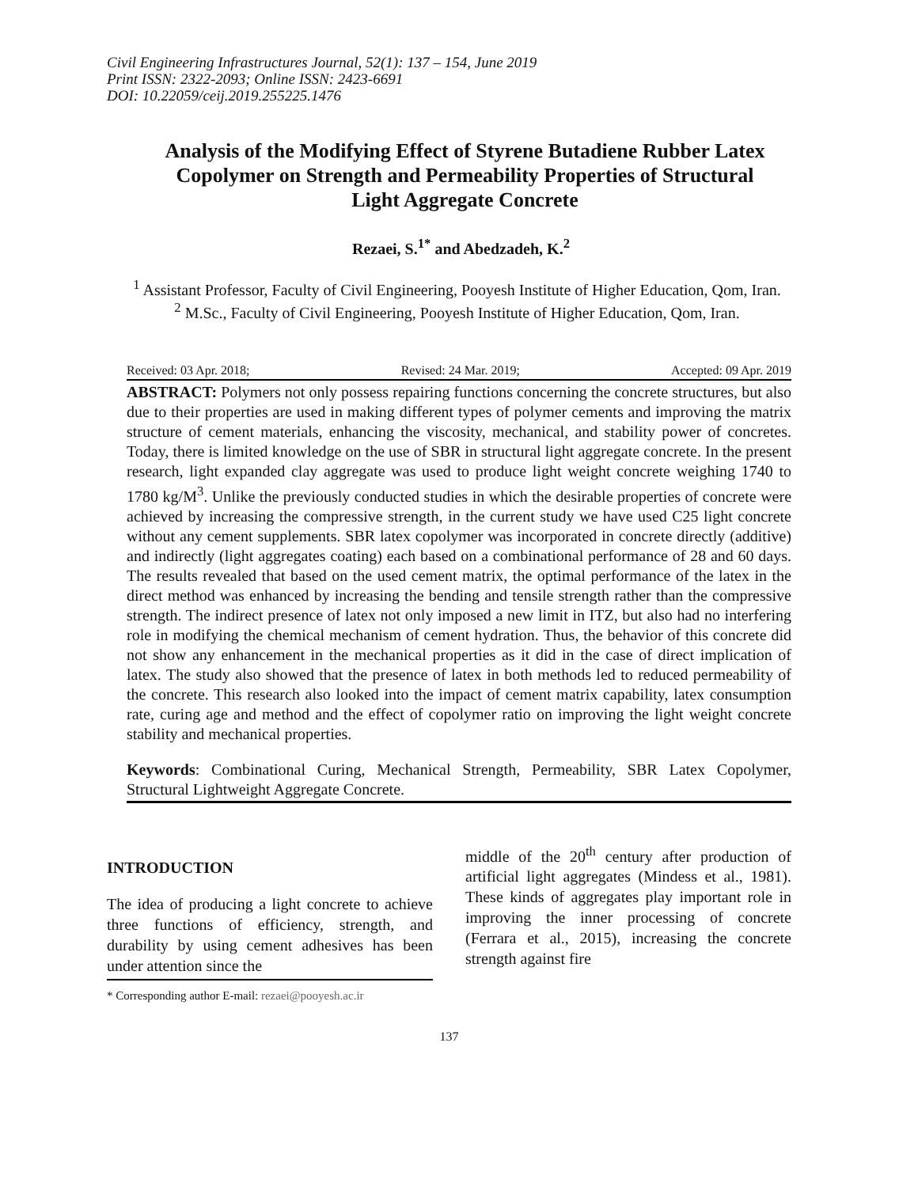Civil Engineering Infrastructures Journal, 52(1): 137 – 154, June 2019
Print ISSN: 2322-2093; Online ISSN: 2423-6691
DOI: 10.22059/ceij.2019.255225.1476
Analysis of the Modifying Effect of Styrene Butadiene Rubber Latex Copolymer on Strength and Permeability Properties of Structural Light Aggregate Concrete
Rezaei, S.<sup>1*</sup> and Abedzadeh, K.<sup>2</sup>
<sup>1</sup> Assistant Professor, Faculty of Civil Engineering, Pooyesh Institute of Higher Education, Qom, Iran.
<sup>2</sup> M.Sc., Faculty of Civil Engineering, Pooyesh Institute of Higher Education, Qom, Iran.
Received: 03 Apr. 2018; Revised: 24 Mar. 2019; Accepted: 09 Apr. 2019
ABSTRACT: Polymers not only possess repairing functions concerning the concrete structures, but also due to their properties are used in making different types of polymer cements and improving the matrix structure of cement materials, enhancing the viscosity, mechanical, and stability power of concretes. Today, there is limited knowledge on the use of SBR in structural light aggregate concrete. In the present research, light expanded clay aggregate was used to produce light weight concrete weighing 1740 to 1780 kg/M<sup>3</sup>. Unlike the previously conducted studies in which the desirable properties of concrete were achieved by increasing the compressive strength, in the current study we have used C25 light concrete without any cement supplements. SBR latex copolymer was incorporated in concrete directly (additive) and indirectly (light aggregates coating) each based on a combinational performance of 28 and 60 days. The results revealed that based on the used cement matrix, the optimal performance of the latex in the direct method was enhanced by increasing the bending and tensile strength rather than the compressive strength. The indirect presence of latex not only imposed a new limit in ITZ, but also had no interfering role in modifying the chemical mechanism of cement hydration. Thus, the behavior of this concrete did not show any enhancement in the mechanical properties as it did in the case of direct implication of latex. The study also showed that the presence of latex in both methods led to reduced permeability of the concrete. This research also looked into the impact of cement matrix capability, latex consumption rate, curing age and method and the effect of copolymer ratio on improving the light weight concrete stability and mechanical properties.
Keywords: Combinational Curing, Mechanical Strength, Permeability, SBR Latex Copolymer, Structural Lightweight Aggregate Concrete.
INTRODUCTION
The idea of producing a light concrete to achieve three functions of efficiency, strength, and durability by using cement adhesives has been under attention since the
* Corresponding author E-mail: rezaei@pooyesh.ac.ir
middle of the 20<sup>th</sup> century after production of artificial light aggregates (Mindess et al., 1981). These kinds of aggregates play important role in improving the inner processing of concrete (Ferrara et al., 2015), increasing the concrete strength against fire
137